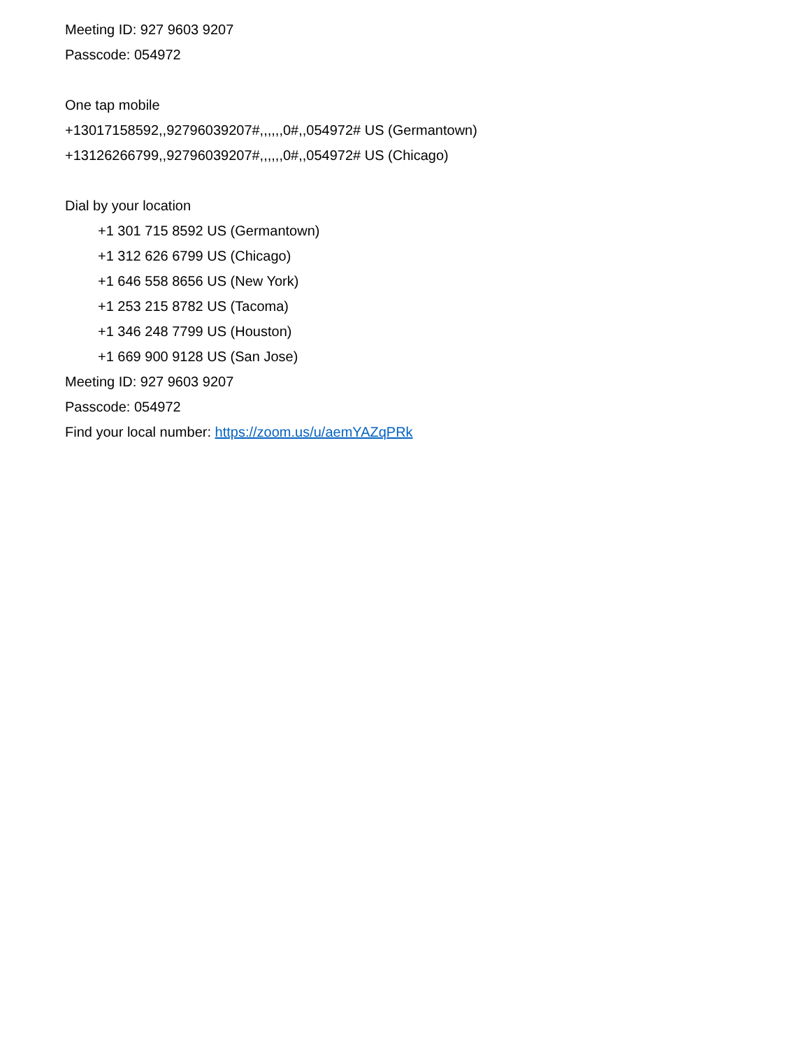Meeting ID: 927 9603 9207
Passcode: 054972
One tap mobile
+13017158592,,92796039207#,,,,,,0#,,054972# US (Germantown)
+13126266799,,92796039207#,,,,,,0#,,054972# US (Chicago)
Dial by your location
+1 301 715 8592 US (Germantown)
+1 312 626 6799 US (Chicago)
+1 646 558 8656 US (New York)
+1 253 215 8782 US (Tacoma)
+1 346 248 7799 US (Houston)
+1 669 900 9128 US (San Jose)
Meeting ID: 927 9603 9207
Passcode: 054972
Find your local number: https://zoom.us/u/aemYAZqPRk